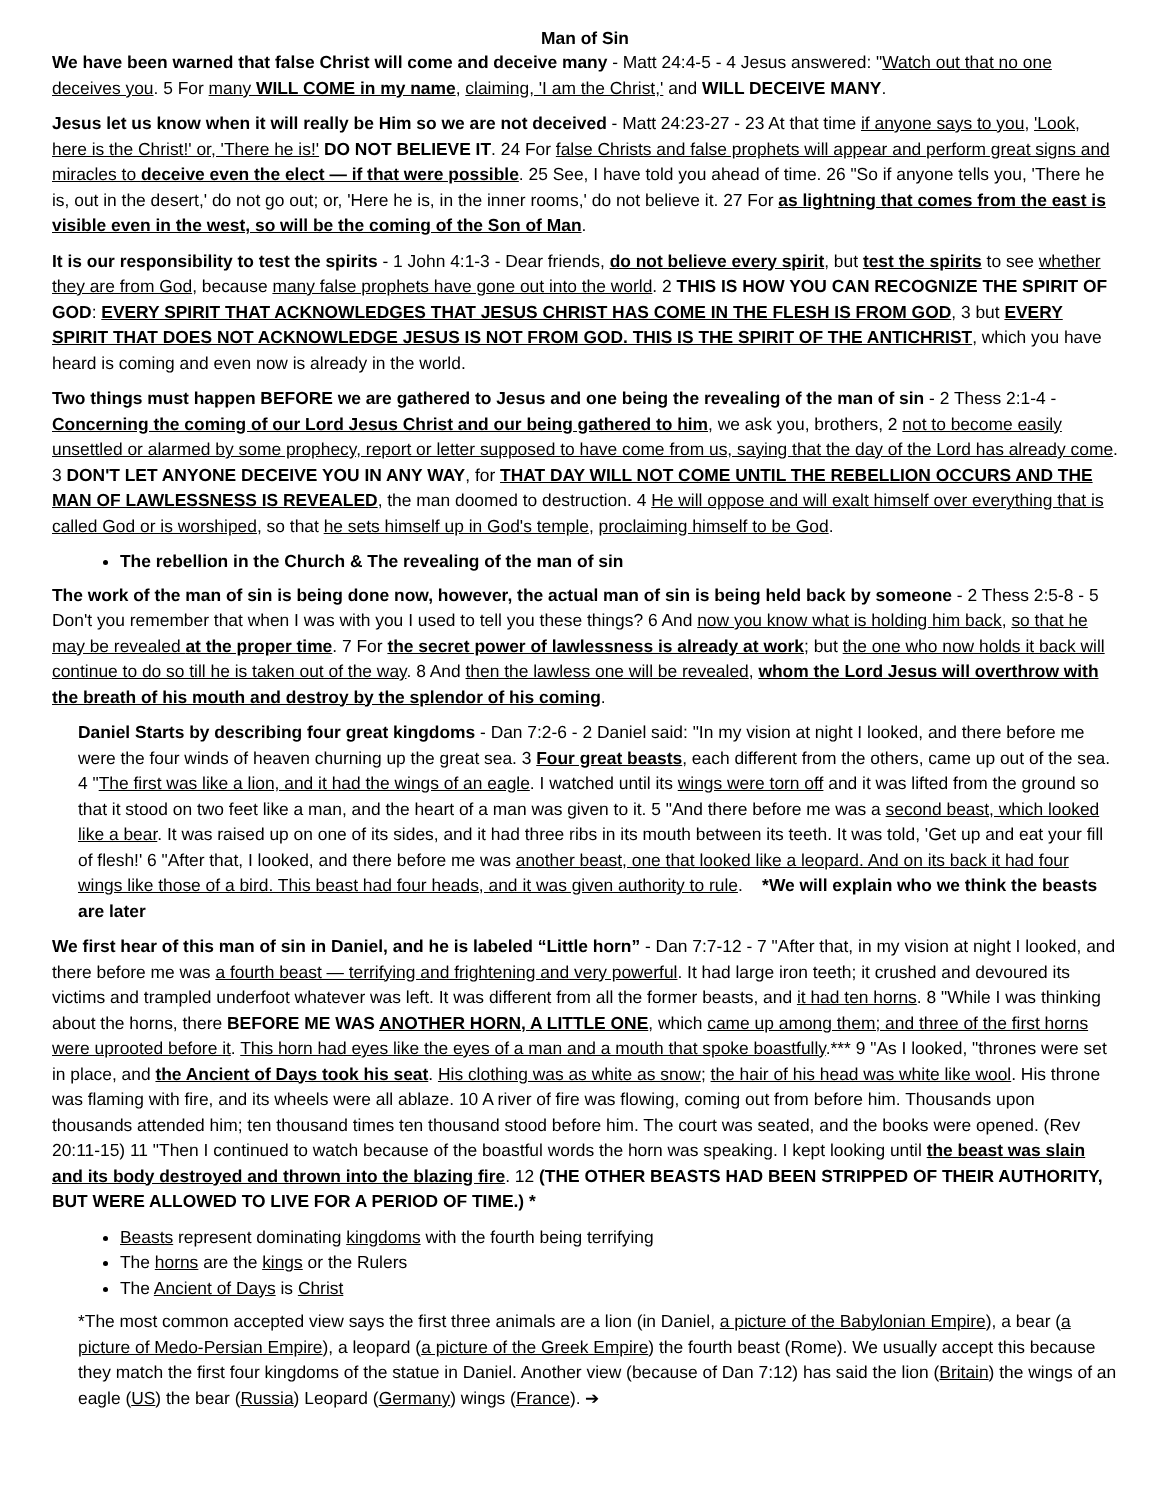Man of Sin
We have been warned that false Christ will come and deceive many - Matt 24:4-5 - 4 Jesus answered: "Watch out that no one deceives you. 5 For many WILL COME in my name, claiming, 'I am the Christ,' and WILL DECEIVE MANY.
Jesus let us know when it will really be Him so we are not deceived - Matt 24:23-27 - 23 At that time if anyone says to you, 'Look, here is the Christ!' or, 'There he is!' DO NOT BELIEVE IT. 24 For false Christs and false prophets will appear and perform great signs and miracles to deceive even the elect — if that were possible. 25 See, I have told you ahead of time. 26 "So if anyone tells you, 'There he is, out in the desert,' do not go out; or, 'Here he is, in the inner rooms,' do not believe it. 27 For as lightning that comes from the east is visible even in the west, so will be the coming of the Son of Man.
It is our responsibility to test the spirits - 1 John 4:1-3 - Dear friends, do not believe every spirit, but test the spirits to see whether they are from God, because many false prophets have gone out into the world. 2 THIS IS HOW YOU CAN RECOGNIZE THE SPIRIT OF GOD: EVERY SPIRIT THAT ACKNOWLEDGES THAT JESUS CHRIST HAS COME IN THE FLESH IS FROM GOD, 3 but EVERY SPIRIT THAT DOES NOT ACKNOWLEDGE JESUS IS NOT FROM GOD. THIS IS THE SPIRIT OF THE ANTICHRIST, which you have heard is coming and even now is already in the world.
Two things must happen BEFORE we are gathered to Jesus and one being the revealing of the man of sin - 2 Thess 2:1-4 - Concerning the coming of our Lord Jesus Christ and our being gathered to him, we ask you, brothers, 2 not to become easily unsettled or alarmed by some prophecy, report or letter supposed to have come from us, saying that the day of the Lord has already come. 3 DON'T LET ANYONE DECEIVE YOU IN ANY WAY, for THAT DAY WILL NOT COME UNTIL THE REBELLION OCCURS AND THE MAN OF LAWLESSNESS IS REVEALED, the man doomed to destruction. 4 He will oppose and will exalt himself over everything that is called God or is worshiped, so that he sets himself up in God's temple, proclaiming himself to be God.
The rebellion in the Church & The revealing of the man of sin
The work of the man of sin is being done now, however, the actual man of sin is being held back by someone - 2 Thess 2:5-8 - 5 Don't you remember that when I was with you I used to tell you these things? 6 And now you know what is holding him back, so that he may be revealed at the proper time. 7 For the secret power of lawlessness is already at work; but the one who now holds it back will continue to do so till he is taken out of the way. 8 And then the lawless one will be revealed, whom the Lord Jesus will overthrow with the breath of his mouth and destroy by the splendor of his coming.
Daniel Starts by describing four great kingdoms - Dan 7:2-6 - 2 Daniel said: "In my vision at night I looked, and there before me were the four winds of heaven churning up the great sea. 3 Four great beasts, each different from the others, came up out of the sea. 4 "The first was like a lion, and it had the wings of an eagle. I watched until its wings were torn off and it was lifted from the ground so that it stood on two feet like a man, and the heart of a man was given to it. 5 "And there before me was a second beast, which looked like a bear. It was raised up on one of its sides, and it had three ribs in its mouth between its teeth. It was told, 'Get up and eat your fill of flesh!' 6 "After that, I looked, and there before me was another beast, one that looked like a leopard. And on its back it had four wings like those of a bird. This beast had four heads, and it was given authority to rule. *We will explain who we think the beasts are later
We first hear of this man of sin in Daniel, and he is labeled “Little horn” - Dan 7:7-12 - 7 "After that, in my vision at night I looked, and there before me was a fourth beast — terrifying and frightening and very powerful. It had large iron teeth; it crushed and devoured its victims and trampled underfoot whatever was left. It was different from all the former beasts, and it had ten horns. 8 "While I was thinking about the horns, there BEFORE ME WAS ANOTHER HORN, A LITTLE ONE, which came up among them; and three of the first horns were uprooted before it. This horn had eyes like the eyes of a man and a mouth that spoke boastfully.*** 9 "As I looked, "thrones were set in place, and the Ancient of Days took his seat. His clothing was as white as snow; the hair of his head was white like wool. His throne was flaming with fire, and its wheels were all ablaze. 10 A river of fire was flowing, coming out from before him. Thousands upon thousands attended him; ten thousand times ten thousand stood before him. The court was seated, and the books were opened. (Rev 20:11-15) 11 "Then I continued to watch because of the boastful words the horn was speaking. I kept looking until the beast was slain and its body destroyed and thrown into the blazing fire. 12 (THE OTHER BEASTS HAD BEEN STRIPPED OF THEIR AUTHORITY, BUT WERE ALLOWED TO LIVE FOR A PERIOD OF TIME.) *
Beasts represent dominating kingdoms with the fourth being terrifying
The horns are the kings or the Rulers
The Ancient of Days is Christ
*The most common accepted view says the first three animals are a lion (in Daniel, a picture of the Babylonian Empire), a bear (a picture of Medo-Persian Empire), a leopard (a picture of the Greek Empire) the fourth beast (Rome). We usually accept this because they match the first four kingdoms of the statue in Daniel. Another view (because of Dan 7:12) has said the lion (Britain) the wings of an eagle (US) the bear (Russia) Leopard (Germany) wings (France). ➔